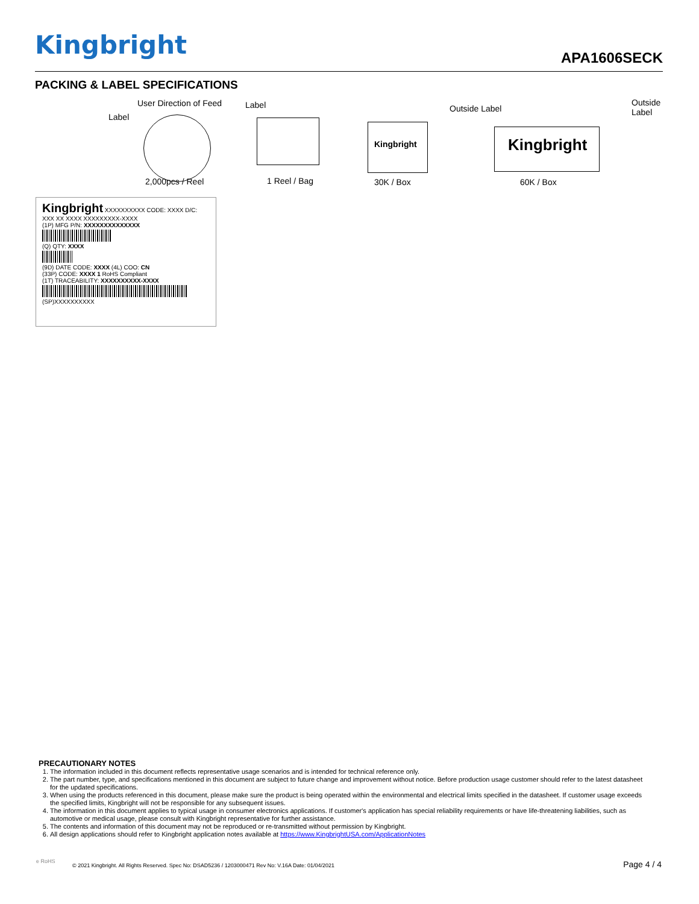Kingbright
APA1606SECK
PACKING & LABEL SPECIFICATIONS
Label
User Direction of Feed Label Outside Label
Outside Label
Kingbright Kingbright
2,000pcs / Reel 1 Reel / Bag 30K / Box 60K / Box
Kingbright XXXXXXXXXX CODE: XXXX D/C: XXX XX XXXX XXXXXXXXX-XXXX
(1P) MFG P/N: XXXXXXXXXXXXXX
(Q) QTY: XXXX
(9D) DATE CODE: XXXX (4L) COO: CN
(33P) CODE: XXXX 1 RoHS Compliant
(1T) TRACEABILITY: XXXXXXXXXX-XXXX
(SP)XXXXXXXXXX
PRECAUTIONARY NOTES
1. The information included in this document reflects representative usage scenarios and is intended for technical reference only.
2. The part number, type, and specifications mentioned in this document are subject to future change and improvement without notice. Before production usage customer should refer to the latest datasheet for the updated specifications.
3. When using the products referenced in this document, please make sure the product is being operated within the environmental and electrical limits specified in the datasheet. If customer usage exceeds the specified limits, Kingbright will not be responsible for any subsequent issues.
4. The information in this document applies to typical usage in consumer electronics applications. If customer's application has special reliability requirements or have life-threatening liabilities, such as automotive or medical usage, please consult with Kingbright representative for further assistance.
5. The contents and information of this document may not be reproduced or re-transmitted without permission by Kingbright.
6. All design applications should refer to Kingbright application notes available at https://www.KingbrightUSA.com/ApplicationNotes
e RoHS
© 2021 Kingbright. All Rights Reserved. Spec No: DSAD5236 / 1203000471 Rev No: V.16A Date: 01/04/2021
Page 4 / 4